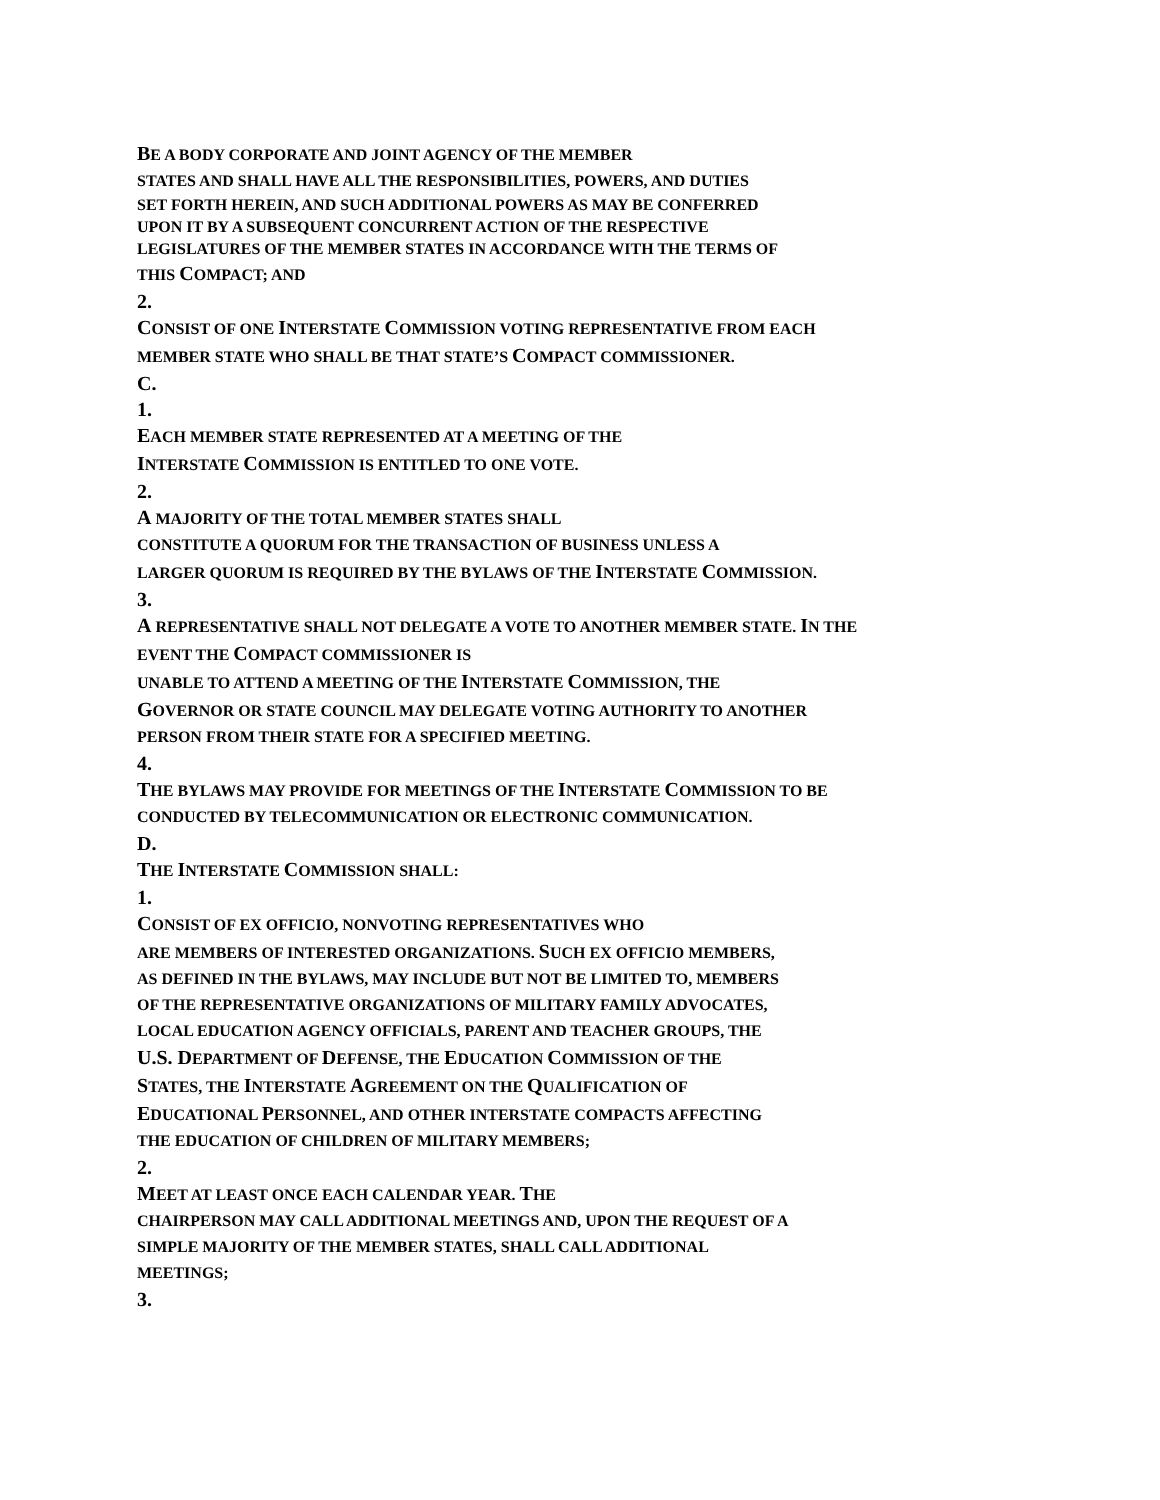BE A BODY CORPORATE AND JOINT AGENCY OF THE MEMBER
STATES AND SHALL HAVE ALL THE RESPONSIBILITIES, POWERS, AND DUTIES
SET FORTH HEREIN, AND SUCH ADDITIONAL POWERS AS MAY BE CONFERRED
UPON IT BY A SUBSEQUENT CONCURRENT ACTION OF THE RESPECTIVE
LEGISLATURES OF THE MEMBER STATES IN ACCORDANCE WITH THE TERMS OF
THIS COMPACT; AND
2.
CONSIST OF ONE INTERSTATE COMMISSION VOTING REPRESENTATIVE FROM EACH
MEMBER STATE WHO SHALL BE THAT STATE’S COMPACT COMMISSIONER.
C.
1.
EACH MEMBER STATE REPRESENTED AT A MEETING OF THE
INTERSTATE COMMISSION IS ENTITLED TO ONE VOTE.
2.
A MAJORITY OF THE TOTAL MEMBER STATES SHALL
CONSTITUTE A QUORUM FOR THE TRANSACTION OF BUSINESS UNLESS A
LARGER QUORUM IS REQUIRED BY THE BYLAWS OF THE INTERSTATE COMMISSION.
3.
A REPRESENTATIVE SHALL NOT DELEGATE A VOTE TO ANOTHER MEMBER STATE. IN THE
EVENT THE COMPACT COMMISSIONER IS
UNABLE TO ATTEND A MEETING OF THE INTERSTATE COMMISSION, THE
GOVERNOR OR STATE COUNCIL MAY DELEGATE VOTING AUTHORITY TO ANOTHER
PERSON FROM THEIR STATE FOR A SPECIFIED MEETING.
4.
THE BYLAWS MAY PROVIDE FOR MEETINGS OF THE INTERSTATE COMMISSION TO BE
CONDUCTED BY TELECOMMUNICATION OR ELECTRONIC COMMUNICATION.
D.
THE INTERSTATE COMMISSION SHALL:
1.
CONSIST OF EX OFFICIO, NONVOTING REPRESENTATIVES WHO
ARE MEMBERS OF INTERESTED ORGANIZATIONS. SUCH EX OFFICIO MEMBERS,
AS DEFINED IN THE BYLAWS, MAY INCLUDE BUT NOT BE LIMITED TO, MEMBERS
OF THE REPRESENTATIVE ORGANIZATIONS OF MILITARY FAMILY ADVOCATES,
LOCAL EDUCATION AGENCY OFFICIALS, PARENT AND TEACHER GROUPS, THE
U.S. DEPARTMENT OF DEFENSE, THE EDUCATION COMMISSION OF THE
STATES, THE INTERSTATE AGREEMENT ON THE QUALIFICATION OF
EDUCATIONAL PERSONNEL, AND OTHER INTERSTATE COMPACTS AFFECTING
THE EDUCATION OF CHILDREN OF MILITARY MEMBERS;
2.
MEET AT LEAST ONCE EACH CALENDAR YEAR. THE
CHAIRPERSON MAY CALL ADDITIONAL MEETINGS AND, UPON THE REQUEST OF A
SIMPLE MAJORITY OF THE MEMBER STATES, SHALL CALL ADDITIONAL
MEETINGS;
3.